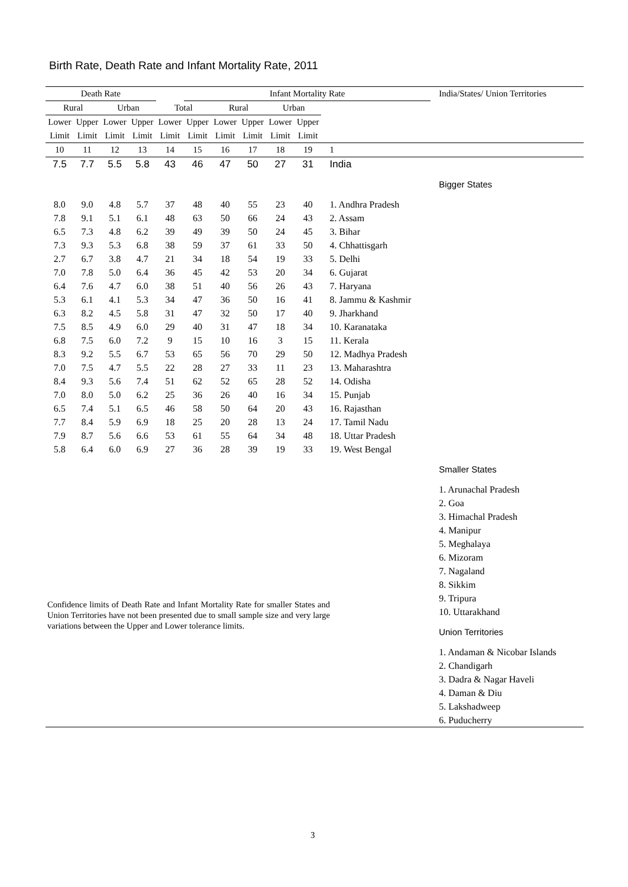Birth Rate, Death Rate and Infant Mortality Rate, 2011
| Death Rate | | | | | Infant Mortality Rate | | | | | | India/States/ Union Territories |
| --- | --- | --- | --- | --- | --- | --- | --- | --- | --- | --- | --- |
| Rural | | Urban | | Total | | Rural | | Urban | | | |
| Lower | Upper | Lower | Upper | Lower | Upper | Lower | Upper | Lower | Upper | | |
| Limit | Limit | Limit | Limit | Limit | Limit | Limit | Limit | Limit | Limit | | |
| 10 | 11 | 12 | 13 | 14 | 15 | 16 | 17 | 18 | 19 | 1 | |
| 7.5 | 7.7 | 5.5 | 5.8 | 43 | 46 | 47 | 50 | 27 | 31 | India | |
| | | | | | | | | | | | Bigger States |
| 8.0 | 9.0 | 4.8 | 5.7 | 37 | 48 | 40 | 55 | 23 | 40 | 1. Andhra Pradesh | |
| 7.8 | 9.1 | 5.1 | 6.1 | 48 | 63 | 50 | 66 | 24 | 43 | 2. Assam | |
| 6.5 | 7.3 | 4.8 | 6.2 | 39 | 49 | 39 | 50 | 24 | 45 | 3. Bihar | |
| 7.3 | 9.3 | 5.3 | 6.8 | 38 | 59 | 37 | 61 | 33 | 50 | 4. Chhattisgarh | |
| 2.7 | 6.7 | 3.8 | 4.7 | 21 | 34 | 18 | 54 | 19 | 33 | 5. Delhi | |
| 7.0 | 7.8 | 5.0 | 6.4 | 36 | 45 | 42 | 53 | 20 | 34 | 6. Gujarat | |
| 6.4 | 7.6 | 4.7 | 6.0 | 38 | 51 | 40 | 56 | 26 | 43 | 7. Haryana | |
| 5.3 | 6.1 | 4.1 | 5.3 | 34 | 47 | 36 | 50 | 16 | 41 | 8. Jammu & Kashmir | |
| 6.3 | 8.2 | 4.5 | 5.8 | 31 | 47 | 32 | 50 | 17 | 40 | 9. Jharkhand | |
| 7.5 | 8.5 | 4.9 | 6.0 | 29 | 40 | 31 | 47 | 18 | 34 | 10. Karanataka | |
| 6.8 | 7.5 | 6.0 | 7.2 | 9 | 15 | 10 | 16 | 3 | 15 | 11. Kerala | |
| 8.3 | 9.2 | 5.5 | 6.7 | 53 | 65 | 56 | 70 | 29 | 50 | 12. Madhya Pradesh | |
| 7.0 | 7.5 | 4.7 | 5.5 | 22 | 28 | 27 | 33 | 11 | 23 | 13. Maharashtra | |
| 8.4 | 9.3 | 5.6 | 7.4 | 51 | 62 | 52 | 65 | 28 | 52 | 14. Odisha | |
| 7.0 | 8.0 | 5.0 | 6.2 | 25 | 36 | 26 | 40 | 16 | 34 | 15. Punjab | |
| 6.5 | 7.4 | 5.1 | 6.5 | 46 | 58 | 50 | 64 | 20 | 43 | 16. Rajasthan | |
| 7.7 | 8.4 | 5.9 | 6.9 | 18 | 25 | 20 | 28 | 13 | 24 | 17. Tamil Nadu | |
| 7.9 | 8.7 | 5.6 | 6.6 | 53 | 61 | 55 | 64 | 34 | 48 | 18. Uttar Pradesh | |
| 5.8 | 6.4 | 6.0 | 6.9 | 27 | 36 | 28 | 39 | 19 | 33 | 19. West Bengal | |
| | | | | | | | | | | | Smaller States |
| | | | | | | | | | | | 1. Arunachal Pradesh |
| | | | | | | | | | | | 2. Goa |
| | | | | | | | | | | | 3. Himachal Pradesh |
| | | | | | | | | | | | 4. Manipur |
| | | | | | | | | | | | 5. Meghalaya |
| | | | | | | | | | | | 6. Mizoram |
| | | | | | | | | | | | 7. Nagaland |
| | | | | | | | | | | | 8. Sikkim |
| | | | | | | | | | | | 9. Tripura |
| | | | | | | | | | | | 10. Uttarakhand |
| | | | | | | | | | | | Union Territories |
| | | | | | | | | | | | 1. Andaman & Nicobar Islands |
| | | | | | | | | | | | 2. Chandigarh |
| | | | | | | | | | | | 3. Dadra & Nagar Haveli |
| | | | | | | | | | | | 4. Daman & Diu |
| | | | | | | | | | | | 5. Lakshadweep |
| | | | | | | | | | | | 6. Puducherry |
Confidence limits of Death Rate and Infant Mortality Rate for smaller States and Union Territories have not been presented due to small sample size and very large variations between the Upper and Lower tolerance limits.
3